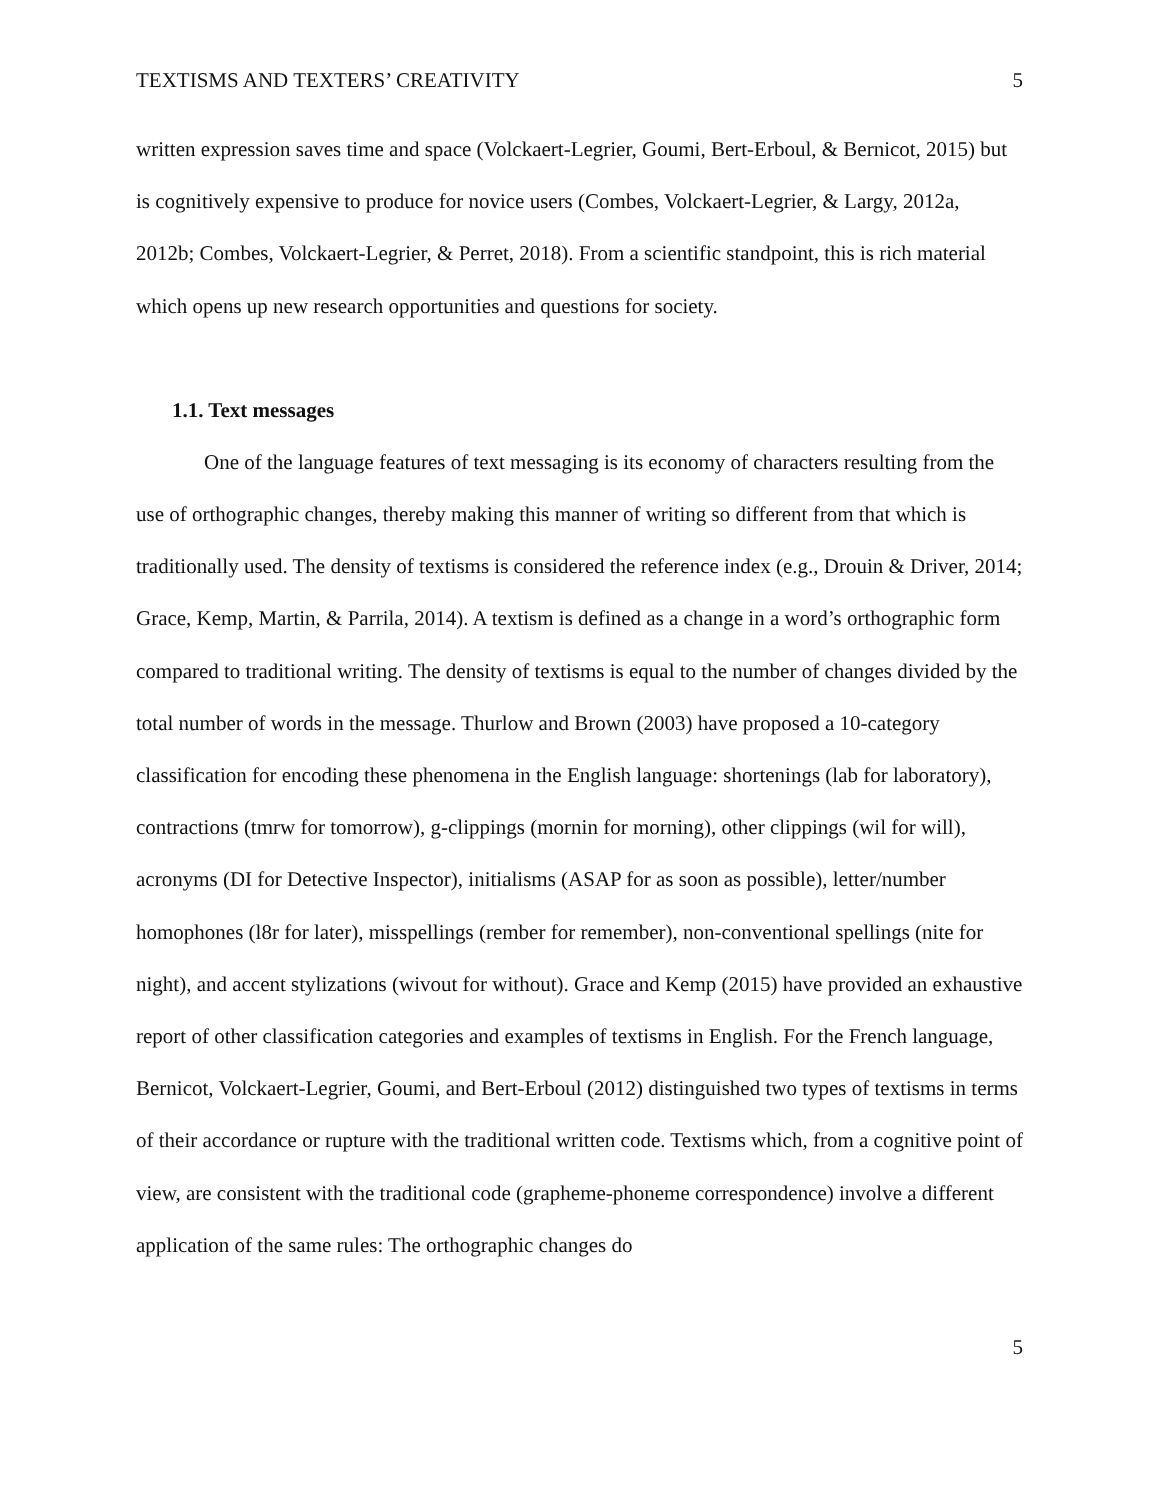TEXTISMS AND TEXTERS’ CREATIVITY 5
written expression saves time and space (Volckaert-Legrier, Goumi, Bert-Erboul, & Bernicot, 2015) but is cognitively expensive to produce for novice users (Combes, Volckaert-Legrier, & Largy, 2012a, 2012b; Combes, Volckaert-Legrier, & Perret, 2018). From a scientific standpoint, this is rich material which opens up new research opportunities and questions for society.
1.1. Text messages
One of the language features of text messaging is its economy of characters resulting from the use of orthographic changes, thereby making this manner of writing so different from that which is traditionally used. The density of textisms is considered the reference index (e.g., Drouin & Driver, 2014; Grace, Kemp, Martin, & Parrila, 2014). A textism is defined as a change in a word’s orthographic form compared to traditional writing. The density of textisms is equal to the number of changes divided by the total number of words in the message. Thurlow and Brown (2003) have proposed a 10-category classification for encoding these phenomena in the English language: shortenings (lab for laboratory), contractions (tmrw for tomorrow), g-clippings (mornin for morning), other clippings (wil for will), acronyms (DI for Detective Inspector), initialisms (ASAP for as soon as possible), letter/number homophones (l8r for later), misspellings (rember for remember), non-conventional spellings (nite for night), and accent stylizations (wivout for without). Grace and Kemp (2015) have provided an exhaustive report of other classification categories and examples of textisms in English. For the French language, Bernicot, Volckaert-Legrier, Goumi, and Bert-Erboul (2012) distinguished two types of textisms in terms of their accordance or rupture with the traditional written code. Textisms which, from a cognitive point of view, are consistent with the traditional code (grapheme-phoneme correspondence) involve a different application of the same rules: The orthographic changes do
5